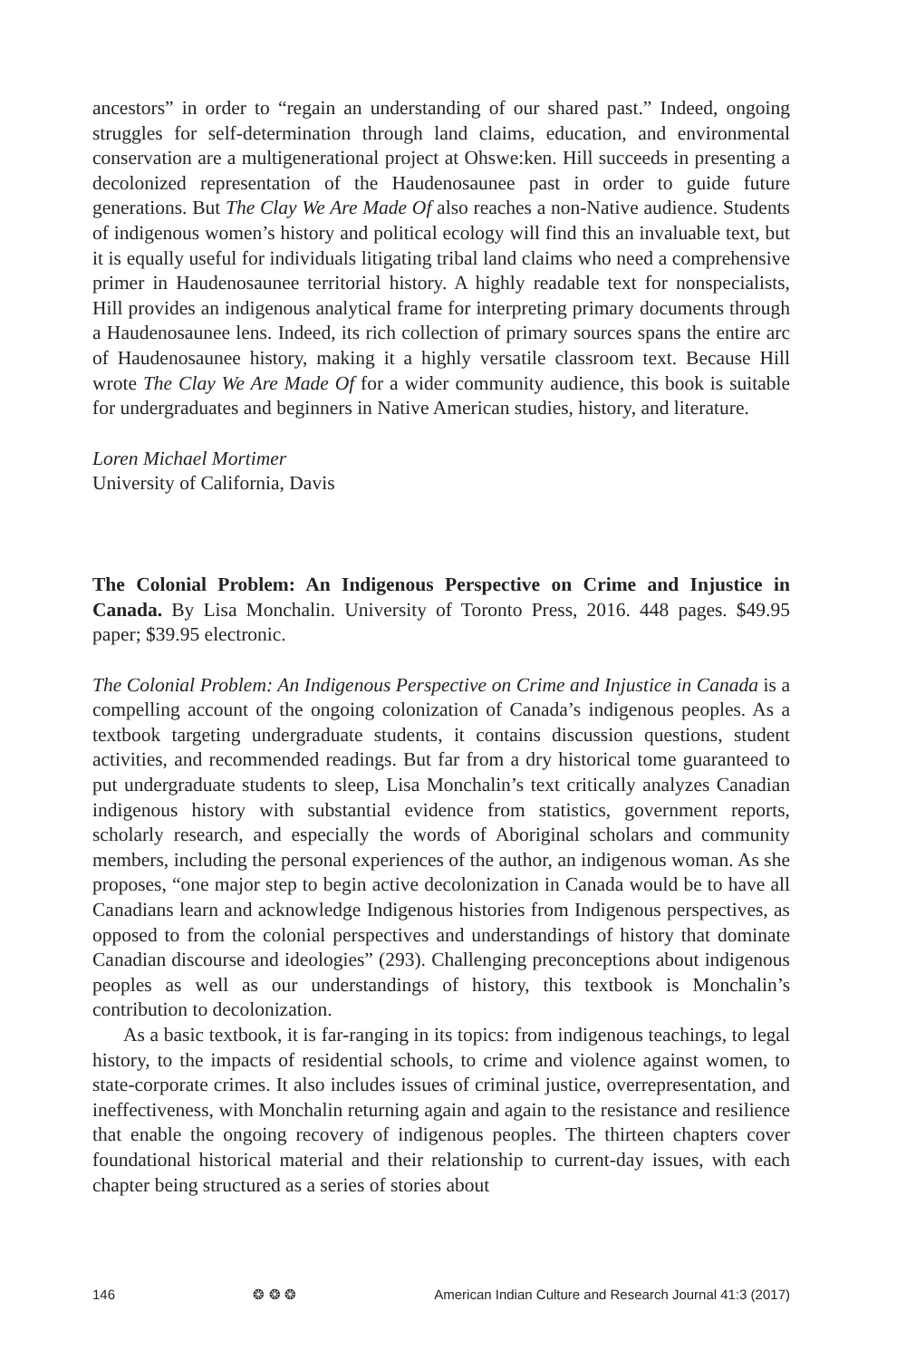ancestors” in order to “regain an understanding of our shared past.” Indeed, ongoing struggles for self-determination through land claims, education, and environmental conservation are a multigenerational project at Ohswe:ken. Hill succeeds in presenting a decolonized representation of the Haudenosaunee past in order to guide future generations. But The Clay We Are Made Of also reaches a non-Native audience. Students of indigenous women’s history and political ecology will find this an invaluable text, but it is equally useful for individuals litigating tribal land claims who need a comprehensive primer in Haudenosaunee territorial history. A highly readable text for nonspecialists, Hill provides an indigenous analytical frame for interpreting primary documents through a Haudenosaunee lens. Indeed, its rich collection of primary sources spans the entire arc of Haudenosaunee history, making it a highly versatile classroom text. Because Hill wrote The Clay We Are Made Of for a wider community audience, this book is suitable for undergraduates and beginners in Native American studies, history, and literature.
Loren Michael Mortimer
University of California, Davis
The Colonial Problem: An Indigenous Perspective on Crime and Injustice in Canada. By Lisa Monchalin. University of Toronto Press, 2016. 448 pages. $49.95 paper; $39.95 electronic.
The Colonial Problem: An Indigenous Perspective on Crime and Injustice in Canada is a compelling account of the ongoing colonization of Canada’s indigenous peoples. As a textbook targeting undergraduate students, it contains discussion questions, student activities, and recommended readings. But far from a dry historical tome guaranteed to put undergraduate students to sleep, Lisa Monchalin’s text critically analyzes Canadian indigenous history with substantial evidence from statistics, government reports, scholarly research, and especially the words of Aboriginal scholars and community members, including the personal experiences of the author, an indigenous woman. As she proposes, “one major step to begin active decolonization in Canada would be to have all Canadians learn and acknowledge Indigenous histories from Indigenous perspectives, as opposed to from the colonial perspectives and understandings of history that dominate Canadian discourse and ideologies” (293). Challenging preconceptions about indigenous peoples as well as our understandings of history, this textbook is Monchalin’s contribution to decolonization.
As a basic textbook, it is far-ranging in its topics: from indigenous teachings, to legal history, to the impacts of residential schools, to crime and violence against women, to state-corporate crimes. It also includes issues of criminal justice, overrepresentation, and ineffectiveness, with Monchalin returning again and again to the resistance and resilience that enable the ongoing recovery of indigenous peoples. The thirteen chapters cover foundational historical material and their relationship to current-day issues, with each chapter being structured as a series of stories about
146 ❂ ❂ ❂ American Indian Culture and Research Journal 41:3 (2017)